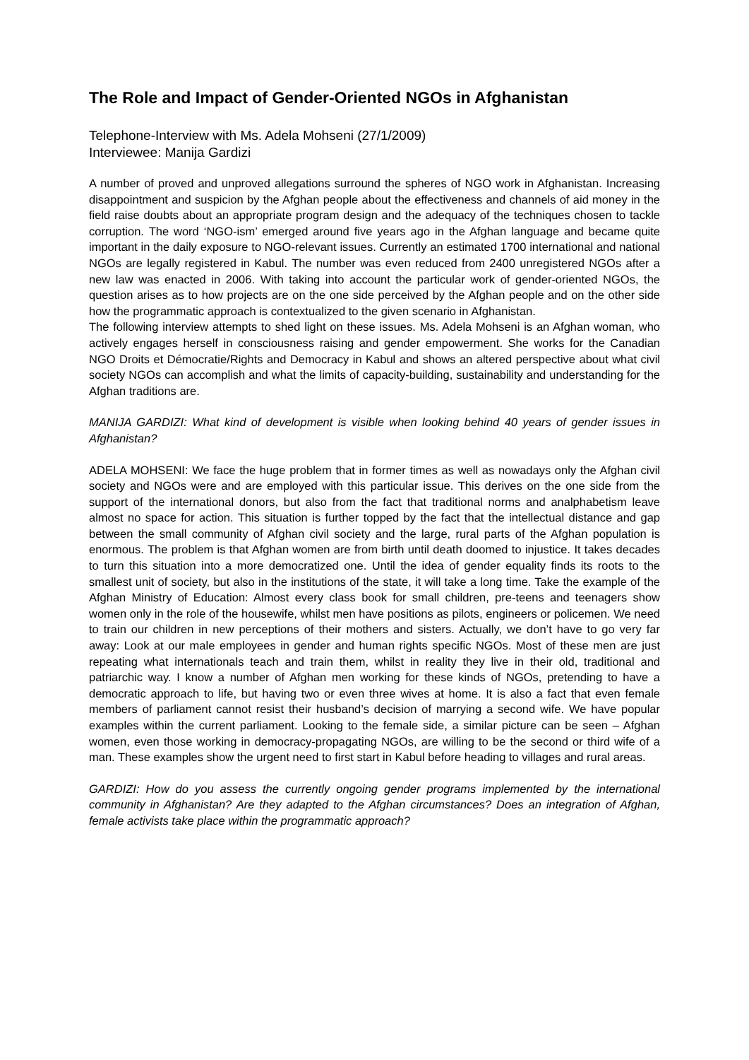The Role and Impact of Gender-Oriented NGOs in Afghanistan
Telephone-Interview with Ms. Adela Mohseni (27/1/2009)
Interviewee: Manija Gardizi
A number of proved and unproved allegations surround the spheres of NGO work in Afghanistan. Increasing disappointment and suspicion by the Afghan people about the effectiveness and channels of aid money in the field raise doubts about an appropriate program design and the adequacy of the techniques chosen to tackle corruption. The word ‘NGO-ism’ emerged around five years ago in the Afghan language and became quite important in the daily exposure to NGO-relevant issues. Currently an estimated 1700 international and national NGOs are legally registered in Kabul. The number was even reduced from 2400 unregistered NGOs after a new law was enacted in 2006. With taking into account the particular work of gender-oriented NGOs, the question arises as to how projects are on the one side perceived by the Afghan people and on the other side how the programmatic approach is contextualized to the given scenario in Afghanistan.
The following interview attempts to shed light on these issues. Ms. Adela Mohseni is an Afghan woman, who actively engages herself in consciousness raising and gender empowerment. She works for the Canadian NGO Droits et Démocratie/Rights and Democracy in Kabul and shows an altered perspective about what civil society NGOs can accomplish and what the limits of capacity-building, sustainability and understanding for the Afghan traditions are.
MANIJA GARDIZI: What kind of development is visible when looking behind 40 years of gender issues in Afghanistan?
ADELA MOHSENI: We face the huge problem that in former times as well as nowadays only the Afghan civil society and NGOs were and are employed with this particular issue. This derives on the one side from the support of the international donors, but also from the fact that traditional norms and analphabetism leave almost no space for action. This situation is further topped by the fact that the intellectual distance and gap between the small community of Afghan civil society and the large, rural parts of the Afghan population is enormous. The problem is that Afghan women are from birth until death doomed to injustice. It takes decades to turn this situation into a more democratized one. Until the idea of gender equality finds its roots to the smallest unit of society, but also in the institutions of the state, it will take a long time. Take the example of the Afghan Ministry of Education: Almost every class book for small children, pre-teens and teenagers show women only in the role of the housewife, whilst men have positions as pilots, engineers or policemen. We need to train our children in new perceptions of their mothers and sisters. Actually, we don’t have to go very far away: Look at our male employees in gender and human rights specific NGOs. Most of these men are just repeating what internationals teach and train them, whilst in reality they live in their old, traditional and patriarchic way. I know a number of Afghan men working for these kinds of NGOs, pretending to have a democratic approach to life, but having two or even three wives at home. It is also a fact that even female members of parliament cannot resist their husband’s decision of marrying a second wife. We have popular examples within the current parliament. Looking to the female side, a similar picture can be seen – Afghan women, even those working in democracy-propagating NGOs, are willing to be the second or third wife of a man. These examples show the urgent need to first start in Kabul before heading to villages and rural areas.
GARDIZI: How do you assess the currently ongoing gender programs implemented by the international community in Afghanistan? Are they adapted to the Afghan circumstances? Does an integration of Afghan, female activists take place within the programmatic approach?